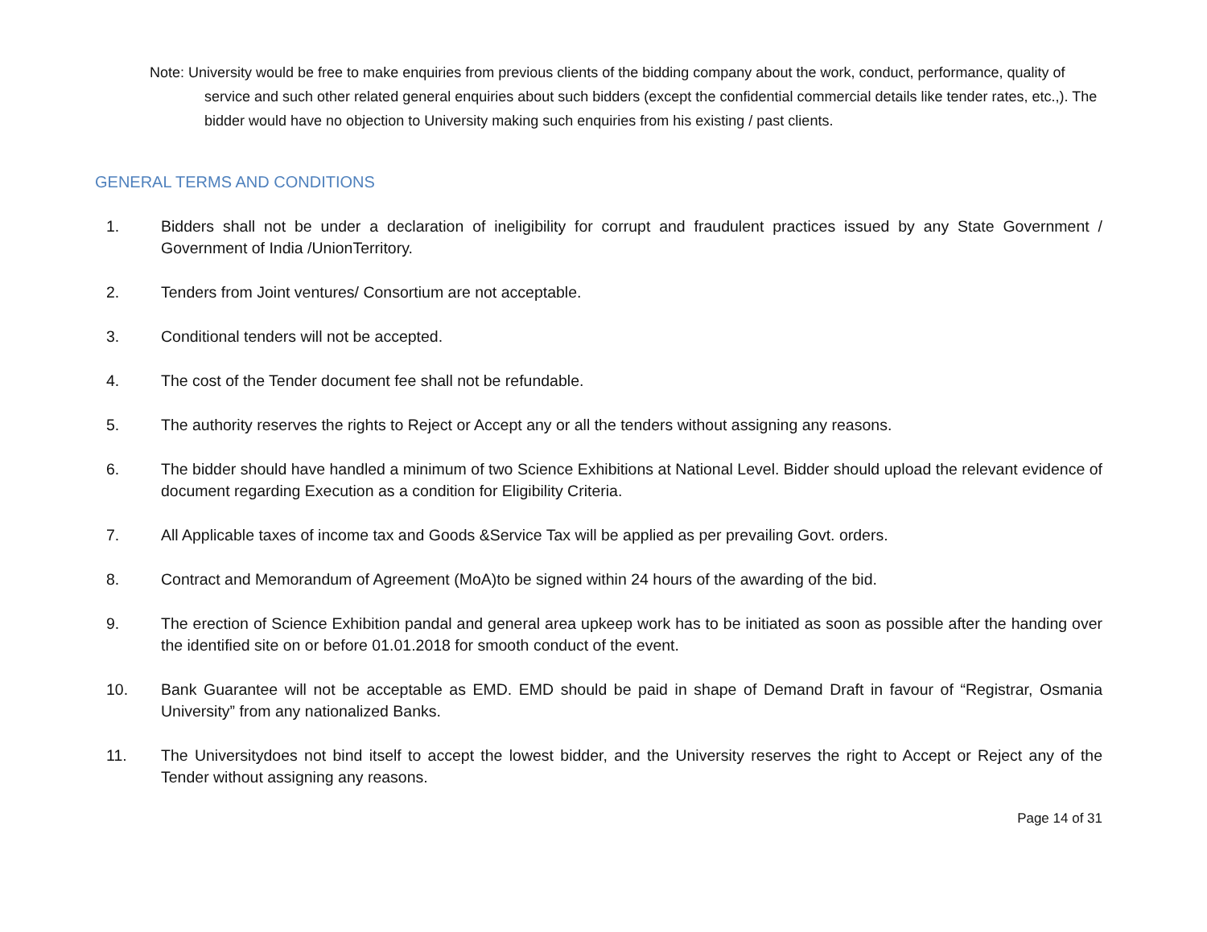Note: University would be free to make enquiries from previous clients of the bidding company about the work, conduct, performance, quality of service and such other related general enquiries about such bidders (except the confidential commercial details like tender rates, etc.,). The bidder would have no objection to University making such enquiries from his existing / past clients.
GENERAL TERMS AND CONDITIONS
1. Bidders shall not be under a declaration of ineligibility for corrupt and fraudulent practices issued by any State Government / Government of India /UnionTerritory.
2. Tenders from Joint ventures/ Consortium are not acceptable.
3. Conditional tenders will not be accepted.
4. The cost of the Tender document fee shall not be refundable.
5. The authority reserves the rights to Reject or Accept any or all the tenders without assigning any reasons.
6. The bidder should have handled a minimum of two Science Exhibitions at National Level. Bidder should upload the relevant evidence of document regarding Execution as a condition for Eligibility Criteria.
7. All Applicable taxes of income tax and Goods &Service Tax will be applied as per prevailing Govt. orders.
8. Contract and Memorandum of Agreement (MoA)to be signed within 24 hours of the awarding of the bid.
9. The erection of Science Exhibition pandal and general area upkeep work has to be initiated as soon as possible after the handing over the identified site on or before 01.01.2018 for smooth conduct of the event.
10. Bank Guarantee will not be acceptable as EMD. EMD should be paid in shape of Demand Draft in favour of “Registrar, Osmania University” from any nationalized Banks.
11. The Universitydoes not bind itself to accept the lowest bidder, and the University reserves the right to Accept or Reject any of the Tender without assigning any reasons.
Page 14 of 31